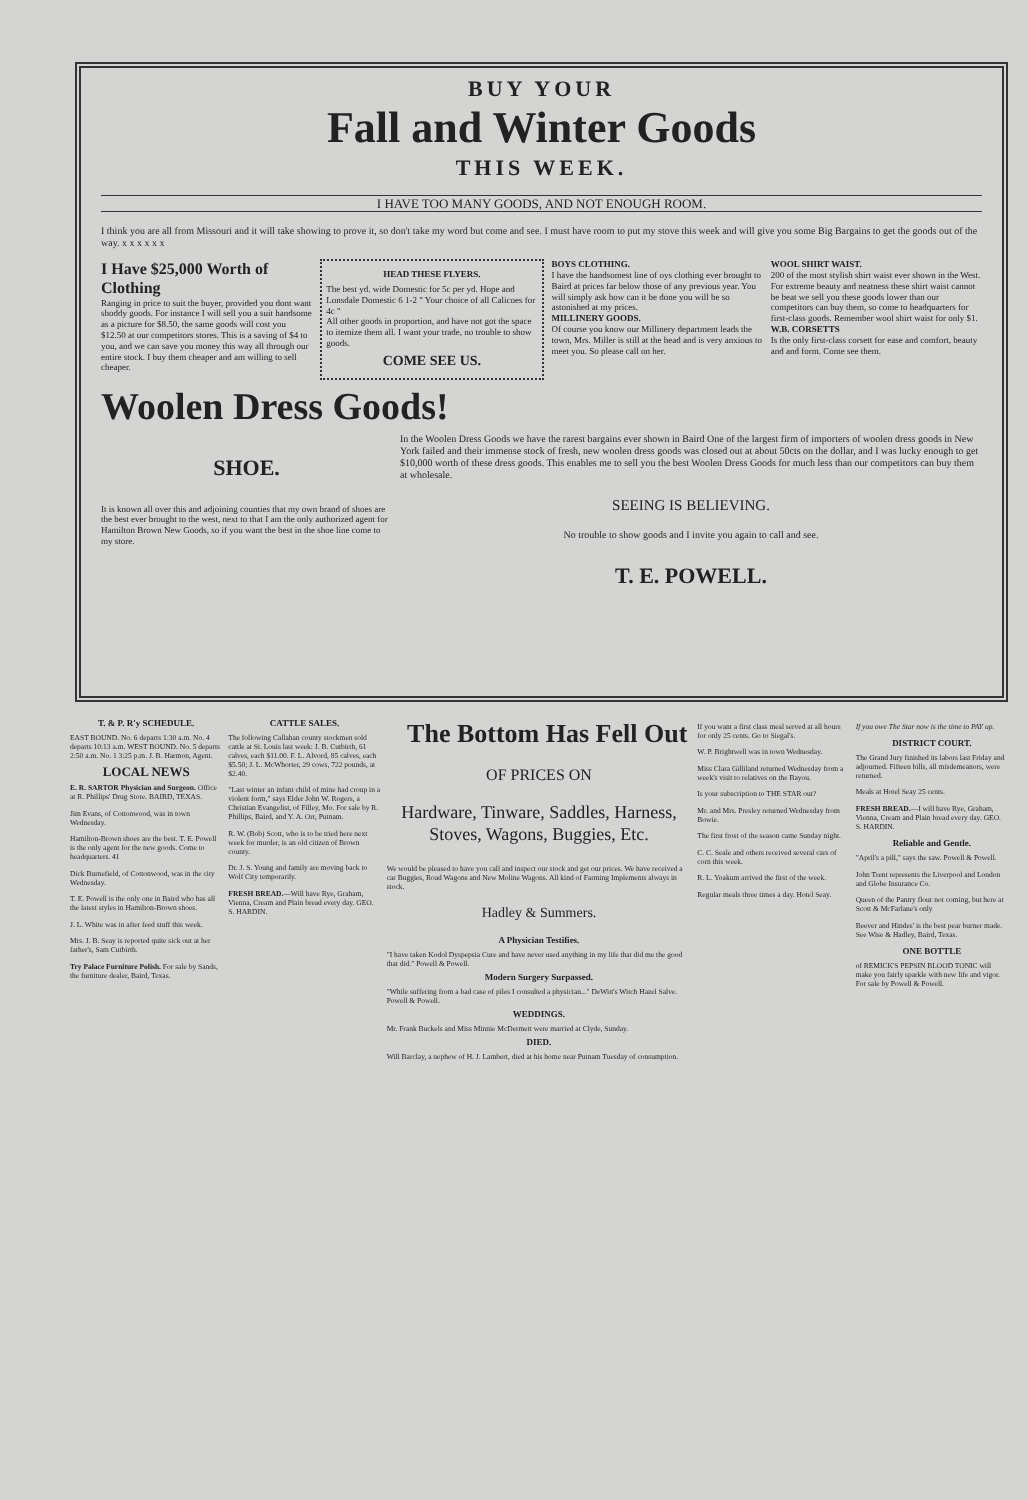BUY YOUR
Fall and Winter Goods
THIS WEEK.
I HAVE TOO MANY GOODS, AND NOT ENOUGH ROOM.
I think you are all from Missouri and it will take showing to prove it, so don't take my word but come and see. I must have room to put my stove this week and will give you some Big Bargains to get the goods out of the way. x x x x x x
I Have $25,000 Worth of Clothing
Ranging in price to suit the buyer, provided you dont want shoddy goods. For instance I will sell you a suit handsome as a picture for $8.50, the same goods will cost you $12.50 at our competitors stores. This is a saving of $4 to you, and we can save you money this way all through our entire stock. I buy them cheaper and am willing to sell cheaper.
HEAD THESE FLYERS.
The best yd. wide Domestic for 5c per yd. Hope and Lonsdale Domestic 6 1-2 " Your choice of all Calicoes for 4c "
All other goods in proportion, and have not got the space to itemize them all. I want your trade, no trouble to show goods.
COME SEE US.
BOYS CLOTHING.
I have the handsomest line of oys clothing ever brought to Baird at prices far below those of any previous year. You will simply ask how can it be done you will be so astonished at my prices.
MILLINERY GOODS.
Of course you know our Millinery department leads the town, Mrs. Miller is still at the head and is very anxious to meet you. So please call on her.
WOOL SHIRT WAIST.
200 of the most stylish shirt waist ever shown in the West. For extreme beauty and neatness these shirt waist cannot be beat we sell you these goods lower than our competitors can buy them, so come to headquarters for first-class goods. Remember wool shirt waist for only $1.
W.B. CORSETTS
Is the only first-class corsett for ease and comfort, beauty and and form. Come see them.
Woolen Dress Goods!
SHOE.
It is known all over this and adjoining counties that my own brand of shoes are the best ever brought to the west, next to that I am the only authorized agent for Hamilton Brown New Goods, so if you want the best in the shoe line come to my store.
In the Woolen Dress Goods we have the rarest bargains ever shown in Baird One of the largest firm of importers of woolen dress goods in New York failed and their immense stock of fresh, new woolen dress goods was closed out at about 50cts on the dollar, and I was lucky enough to get $10,000 worth of these dress goods. This enables me to sell you the best Woolen Dress Goods for much less than our competitors can buy them at wholesale.
SEEING IS BELIEVING.
No trouble to show goods and I invite you again to call and see.
T. E. POWELL.
T. & P. R'y SCHEDULE.
EAST BOUND. No. 6 departs 1:30 a.m. No. 4 departs 10:13 a.m. WEST BOUND. No. 5 departs 2:50 a.m. No. 1 3:25 p.m. J. B. Harmon, Agent.
LOCAL NEWS
E. R. SARTOR Physician and Surgeon. Office at R. Phillips' Drug Store. BAIRD, TEXAS.
Jim Evans, of Cottonwood, was in town Wednesday.
Hamilton-Brown shoes are the best. T. E. Powell is the only agent for the new goods. Come to headquarters. 41
Dick Burnefield, of Cottonwood, was in the city Wednesday.
T. E. Powell is the only one in Baird who has all the latest styles in Hamilton-Brown shoes.
J. L. White was in after feed stuff this week.
Mrs. J. B. Seay is reported quite sick out at her father's, Sam Cutbirth.
Try Palace Furniture Polish. For sale by Sands, the furniture dealer, Baird, Texas.
CATTLE SALES.
The following Callahan county stockmen sold cattle at St. Louis last week: J. B. Cutbirth, 61 calves, each $11.00. F. L. Alvord, 85 calves, each $5.50; J. L. McWhorter, 29 cows, 722 pounds, at $2.40.
"Last winter an infant child of mine had croup in a violent form," says Elder John W. Rogers, a Christian Evangelist, of Filley, Mo. For sale by R. Phillips, Baird, and Y. A. Orr, Putnam.
R. W. (Bob) Scott, who is to be tried here next week for murder, is an old citizen of Brown county.
Dr. J. S. Young and family are moving back to Wolf City temporarily.
FRESH BREAD.—Will have Rye, Graham, Vienna, Cream and Plain bread every day. GEO. S. HARDIN.
The Bottom Has Fell Out
OF PRICES ON
Hardware, Tinware, Saddles, Harness, Stoves, Wagons, Buggies, Etc.
We would be pleased to have you call and inspect our stock and get our prices. We have received a car Buggies, Road Wagons and New Moline Wagons. All kind of Farming Implements always in stock.
Hadley & Summers.
A Physician Testifies.
"I have taken Kodol Dyspepsia Cure and have never used anything in my life that did me the good that did." Powell & Powell.
Modern Surgery Surpassed.
"While suffering from a bad case of piles I consulted a physician..." DeWitt's Witch Hazel Salve. Powell & Powell.
WEDDINGS.
Mr. Frank Buckels and Miss Minnie McDermett were married at Clyde, Sunday.
DIED.
Will Barclay, a nephew of H. J. Lambert, died at his home near Putnam Tuesday of consumption.
If you want a first class meal served at all hours for only 25 cents. Go to Siegal's.
W. P. Brightwell was in town Wednesday.
Miss Clara Gilliland returned Wednesday from a week's visit to relatives on the Bayou.
Is your subscription to THE STAR out?
Mr. and Mrs. Presley returned Wednesday from Bowie.
The first frost of the season came Sunday night.
C. C. Seale and others received several cars of corn this week.
R. L. Yoakum arrived the first of the week.
Regular meals three times a day. Hotel Seay.
If you owe The Star now is the time to PAY up.
DISTRICT COURT.
The Grand Jury finished its labors last Friday and adjourned. Fifteen bills, all misdemeanors, were returned.
Meals at Hotel Seay 25 cents.
FRESH BREAD.—I will have Rye, Graham, Vienna, Cream and Plain bread every day. GEO. S. HARDIN.
Reliable and Gentle.
"April's a pill," says the saw. Powell & Powell.
John Trent represents the Liverpool and London and Globe Insurance Co.
Queen of the Pantry flour not coming, but here at Scott & McFarlane's only
Beever and Hindes' is the best pear burner made. See Wise & Hadley, Baird, Texas.
ONE BOTTLE
of REMICK'S PEPSIN BLOOD TONIC will make you fairly sparkle with new life and vigor. For sale by Powell & Powell.